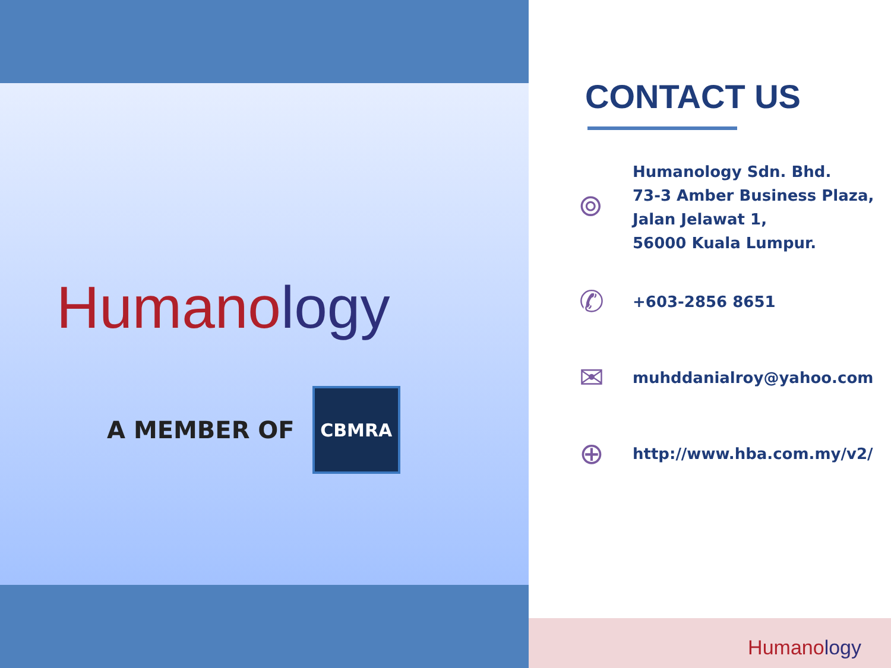Humanology
A MEMBER OF
CBMRA
CONTACT US
⌾
Humanology Sdn. Bhd.
73-3 Amber Business Plaza,
Jalan Jelawat 1,
56000 Kuala Lumpur.
✆
+603-2856 8651
✉
muhddanialroy@yahoo.com
⊕
http://www.hba.com.my/v2/
Humanology